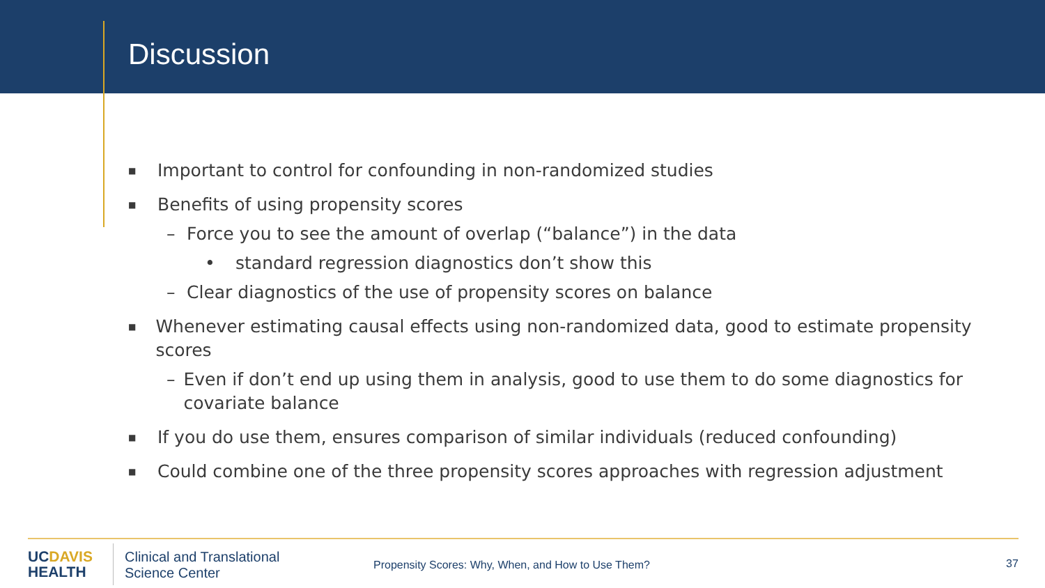Discussion
■ Important to control for confounding in non-randomized studies
■ Benefits of using propensity scores
– Force you to see the amount of overlap (“balance”) in the data
• standard regression diagnostics don’t show this
– Clear diagnostics of the use of propensity scores on balance
■ Whenever estimating causal effects using non-randomized data, good to estimate propensity scores
– Even if don’t end up using them in analysis, good to use them to do some diagnostics for covariate balance
■ If you do use them, ensures comparison of similar individuals (reduced confounding)
■ Could combine one of the three propensity scores approaches with regression adjustment
UCDAVIS
HEALTH
Clinical and Translational
Science Center
Propensity Scores: Why, When, and How to Use Them?
37